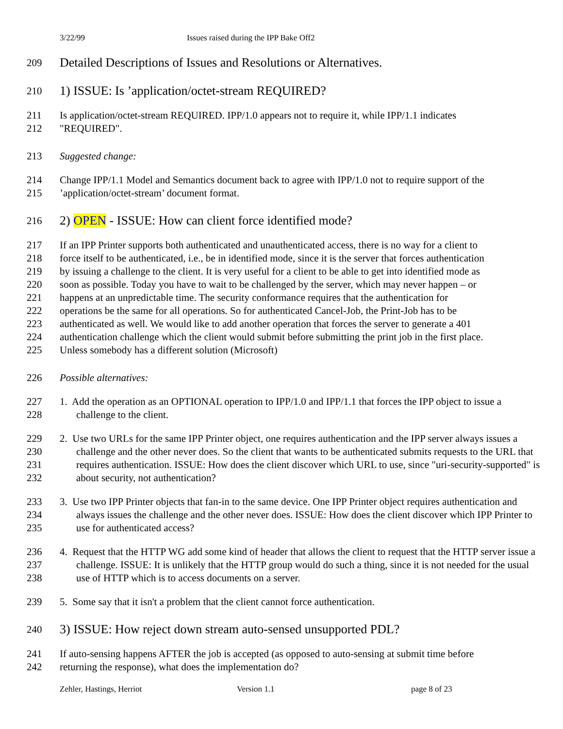3/22/99 Issues raised during the IPP Bake Off2
209 Detailed Descriptions of Issues and Resolutions or Alternatives.
210 1) ISSUE: Is ’application/octet-stream REQUIRED?
211 Is application/octet-stream REQUIRED. IPP/1.0 appears not to require it, while IPP/1.1 indicates
212 "REQUIRED".
213 Suggested change:
214 Change IPP/1.1 Model and Semantics document back to agree with IPP/1.0 not to require support of the
215’application/octet-stream’ document format.
216 2) OPEN - ISSUE: How can client force identified mode?
217 If an IPP Printer supports both authenticated and unauthenticated access, there is no way for a client to
218 force itself to be authenticated, i.e., be in identified mode, since it is the server that forces authentication
219 by issuing a challenge to the client. It is very useful for a client to be able to get into identified mode as
220 soon as possible. Today you have to wait to be challenged by the server, which may never happen – or
221 happens at an unpredictable time. The security conformance requires that the authentication for
222 operations be the same for all operations. So for authenticated Cancel-Job, the Print-Job has to be
223 authenticated as well. We would like to add another operation that forces the server to generate a 401
224 authentication challenge which the client would submit before submitting the print job in the first place.
225 Unless somebody has a different solution (Microsoft)
226 Possible alternatives:
227
228 1. Add the operation as an OPTIONAL operation to IPP/1.0 and IPP/1.1 that forces the IPP object to issue a challenge to the client.
229
230
231
232 2. Use two URLs for the same IPP Printer object, one requires authentication and the IPP server always issues a challenge and the other never does. So the client that wants to be authenticated submits requests to the URL that requires authentication. ISSUE: How does the client discover which URL to use, since "uri-security-supported" is about security, not authentication?
233
234
235 3. Use two IPP Printer objects that fan-in to the same device. One IPP Printer object requires authentication and always issues the challenge and the other never does. ISSUE: How does the client discover which IPP Printer to use for authenticated access?
236
237
238 4. Request that the HTTP WG add some kind of header that allows the client to request that the HTTP server issue a challenge. ISSUE: It is unlikely that the HTTP group would do such a thing, since it is not needed for the usual use of HTTP which is to access documents on a server.
239 5. Some say that it isn't a problem that the client cannot force authentication.
240 3) ISSUE: How reject down stream auto-sensed unsupported PDL?
241 If auto-sensing happens AFTER the job is accepted (as opposed to auto-sensing at submit time before
242 returning the response), what does the implementation do?
Zehler, Hastings, Herriot Version 1.1 page 8 of 23